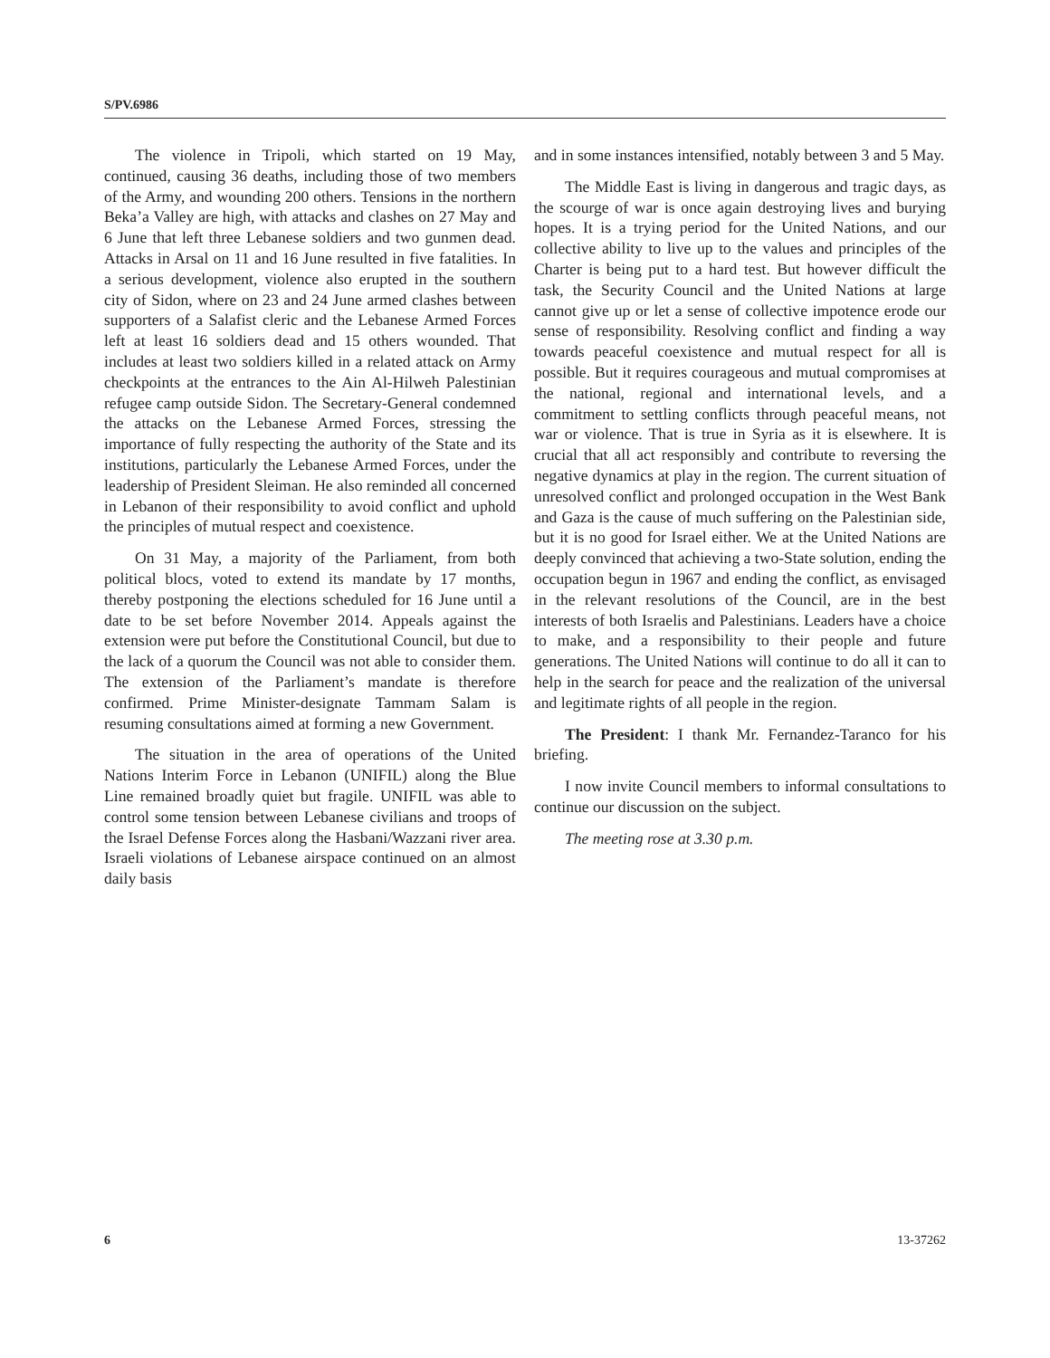S/PV.6986
The violence in Tripoli, which started on 19 May, continued, causing 36 deaths, including those of two members of the Army, and wounding 200 others. Tensions in the northern Beka’a Valley are high, with attacks and clashes on 27 May and 6 June that left three Lebanese soldiers and two gunmen dead. Attacks in Arsal on 11 and 16 June resulted in five fatalities. In a serious development, violence also erupted in the southern city of Sidon, where on 23 and 24 June armed clashes between supporters of a Salafist cleric and the Lebanese Armed Forces left at least 16 soldiers dead and 15 others wounded. That includes at least two soldiers killed in a related attack on Army checkpoints at the entrances to the Ain Al-Hilweh Palestinian refugee camp outside Sidon. The Secretary-General condemned the attacks on the Lebanese Armed Forces, stressing the importance of fully respecting the authority of the State and its institutions, particularly the Lebanese Armed Forces, under the leadership of President Sleiman. He also reminded all concerned in Lebanon of their responsibility to avoid conflict and uphold the principles of mutual respect and coexistence.
On 31 May, a majority of the Parliament, from both political blocs, voted to extend its mandate by 17 months, thereby postponing the elections scheduled for 16 June until a date to be set before November 2014. Appeals against the extension were put before the Constitutional Council, but due to the lack of a quorum the Council was not able to consider them. The extension of the Parliament’s mandate is therefore confirmed. Prime Minister-designate Tammam Salam is resuming consultations aimed at forming a new Government.
The situation in the area of operations of the United Nations Interim Force in Lebanon (UNIFIL) along the Blue Line remained broadly quiet but fragile. UNIFIL was able to control some tension between Lebanese civilians and troops of the Israel Defense Forces along the Hasbani/Wazzani river area. Israeli violations of Lebanese airspace continued on an almost daily basis
and in some instances intensified, notably between 3 and 5 May.
The Middle East is living in dangerous and tragic days, as the scourge of war is once again destroying lives and burying hopes. It is a trying period for the United Nations, and our collective ability to live up to the values and principles of the Charter is being put to a hard test. But however difficult the task, the Security Council and the United Nations at large cannot give up or let a sense of collective impotence erode our sense of responsibility. Resolving conflict and finding a way towards peaceful coexistence and mutual respect for all is possible. But it requires courageous and mutual compromises at the national, regional and international levels, and a commitment to settling conflicts through peaceful means, not war or violence. That is true in Syria as it is elsewhere. It is crucial that all act responsibly and contribute to reversing the negative dynamics at play in the region. The current situation of unresolved conflict and prolonged occupation in the West Bank and Gaza is the cause of much suffering on the Palestinian side, but it is no good for Israel either. We at the United Nations are deeply convinced that achieving a two-State solution, ending the occupation begun in 1967 and ending the conflict, as envisaged in the relevant resolutions of the Council, are in the best interests of both Israelis and Palestinians. Leaders have a choice to make, and a responsibility to their people and future generations. The United Nations will continue to do all it can to help in the search for peace and the realization of the universal and legitimate rights of all people in the region.
The President: I thank Mr. Fernandez-Taranco for his briefing.
I now invite Council members to informal consultations to continue our discussion on the subject.
The meeting rose at 3.30 p.m.
6 13-37262